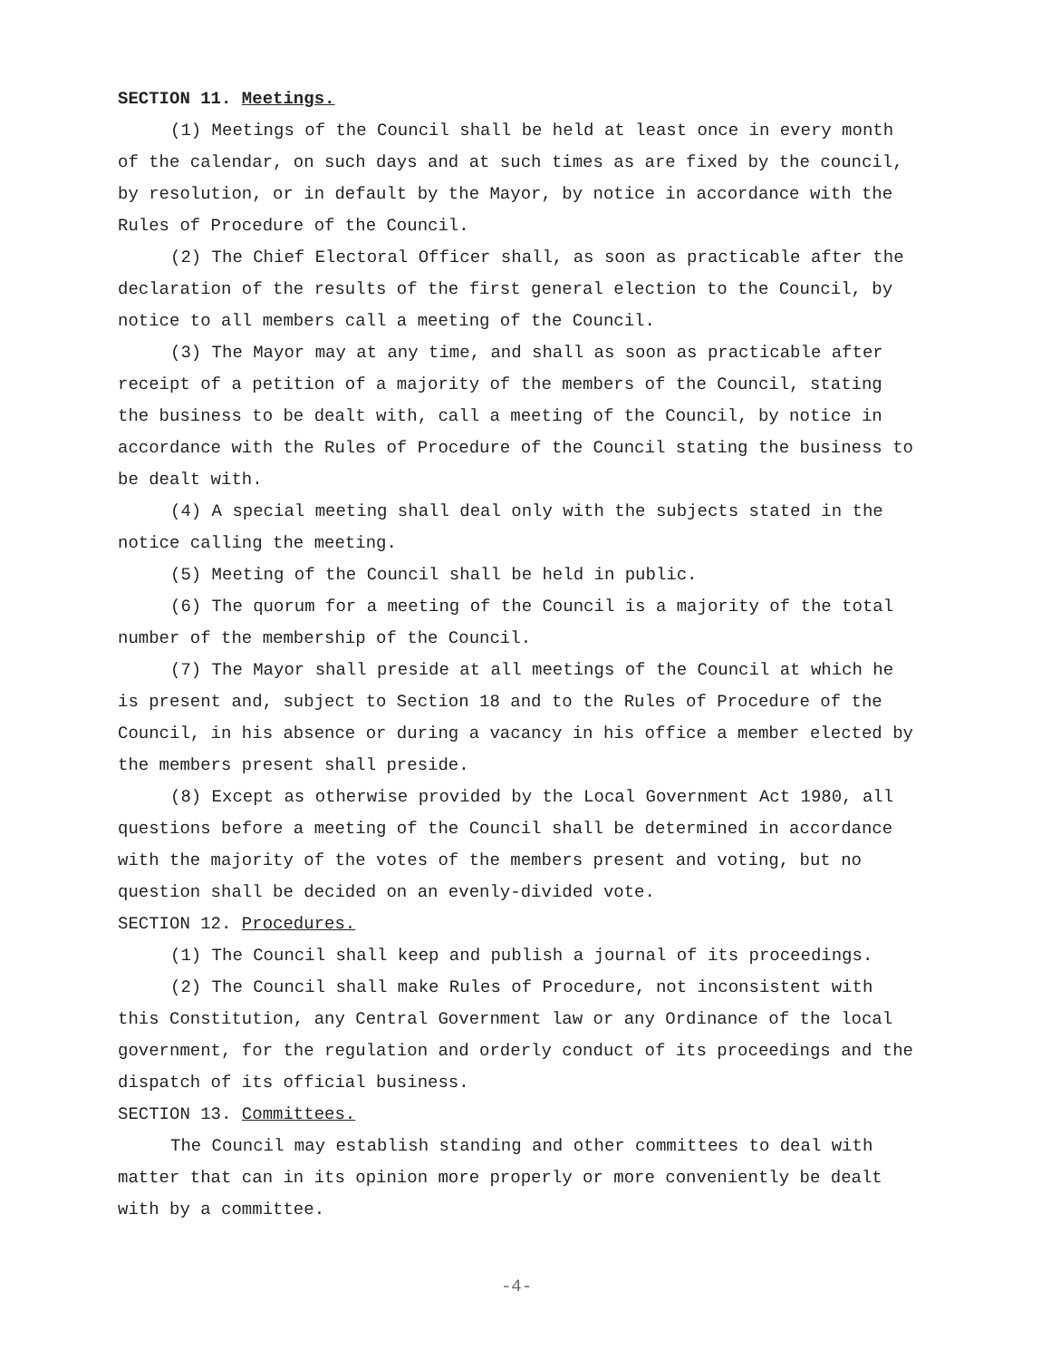SECTION 11. Meetings.
(1) Meetings of the Council shall be held at least once in every month of the calendar, on such days and at such times as are fixed by the council, by resolution, or in default by the Mayor, by notice in accordance with the Rules of Procedure of the Council.
(2) The Chief Electoral Officer shall, as soon as practicable after the declaration of the results of the first general election to the Council, by notice to all members call a meeting of the Council.
(3) The Mayor may at any time, and shall as soon as practicable after receipt of a petition of a majority of the members of the Council, stating the business to be dealt with, call a meeting of the Council, by notice in accordance with the Rules of Procedure of the Council stating the business to be dealt with.
(4) A special meeting shall deal only with the subjects stated in the notice calling the meeting.
(5) Meeting of the Council shall be held in public.
(6) The quorum for a meeting of the Council is a majority of the total number of the membership of the Council.
(7) The Mayor shall preside at all meetings of the Council at which he is present and, subject to Section 18 and to the Rules of Procedure of the Council, in his absence or during a vacancy in his office a member elected by the members present shall preside.
(8) Except as otherwise provided by the Local Government Act 1980, all questions before a meeting of the Council shall be determined in accordance with the majority of the votes of the members present and voting, but no question shall be decided on an evenly-divided vote.
SECTION 12. Procedures.
(1) The Council shall keep and publish a journal of its proceedings.
(2) The Council shall make Rules of Procedure, not inconsistent with this Constitution, any Central Government law or any Ordinance of the local government, for the regulation and orderly conduct of its proceedings and the dispatch of its official business.
SECTION 13. Committees.
The Council may establish standing and other committees to deal with matter that can in its opinion more properly or more conveniently be dealt with by a committee.
-4-